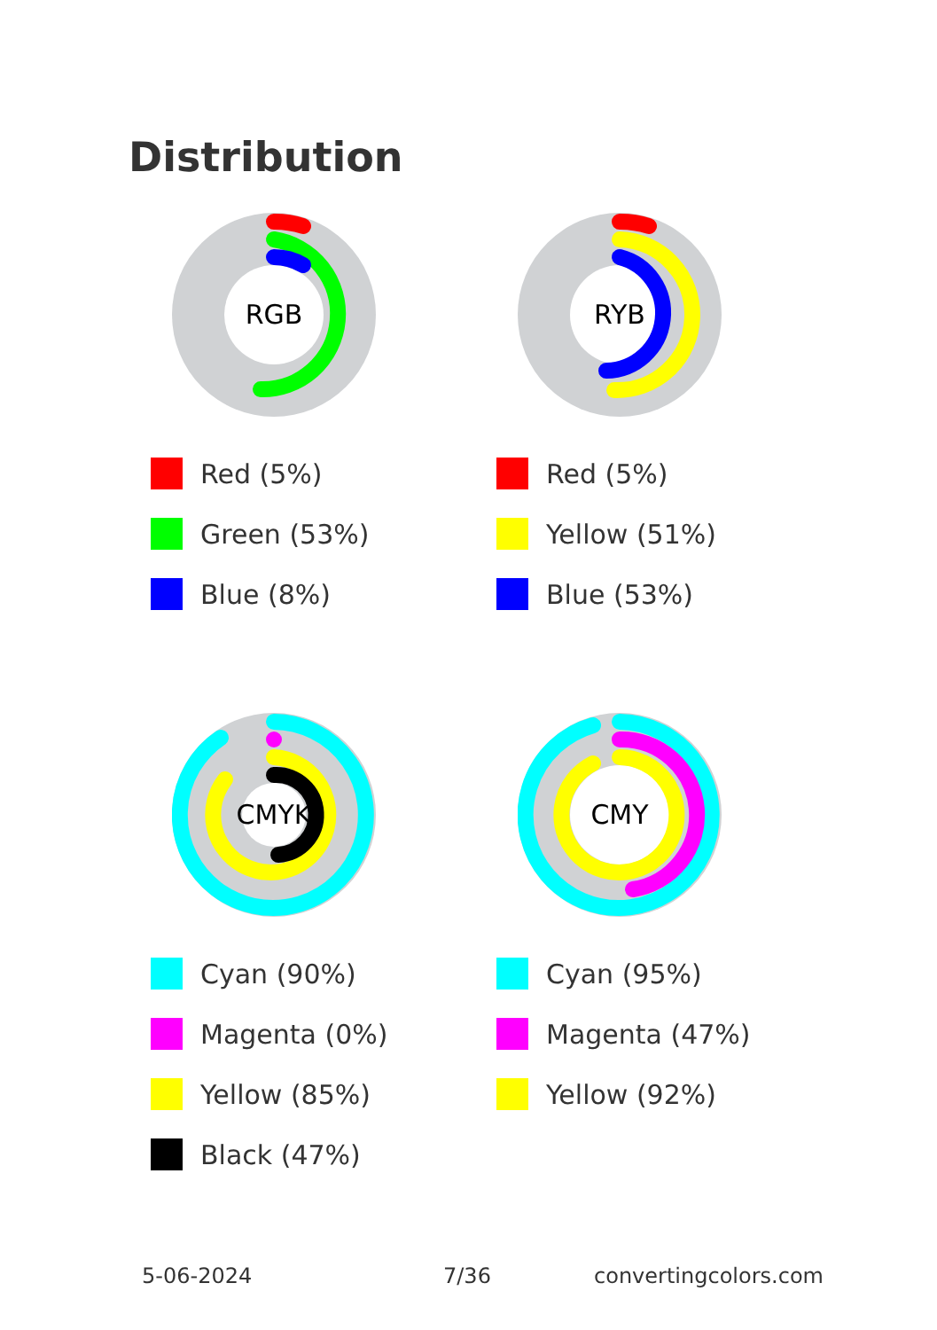Distribution
RGB
Red (5%)
Green (53%)
Blue (8%)
RYB
Red (5%)
Yellow (51%)
Blue (53%)
CMYK
Cyan (90%)
Magenta (0%)
Yellow (85%)
Black (47%)
CMY
Cyan (95%)
Magenta (47%)
Yellow (92%)
5-06-2024 7/36 convertingcolors.com